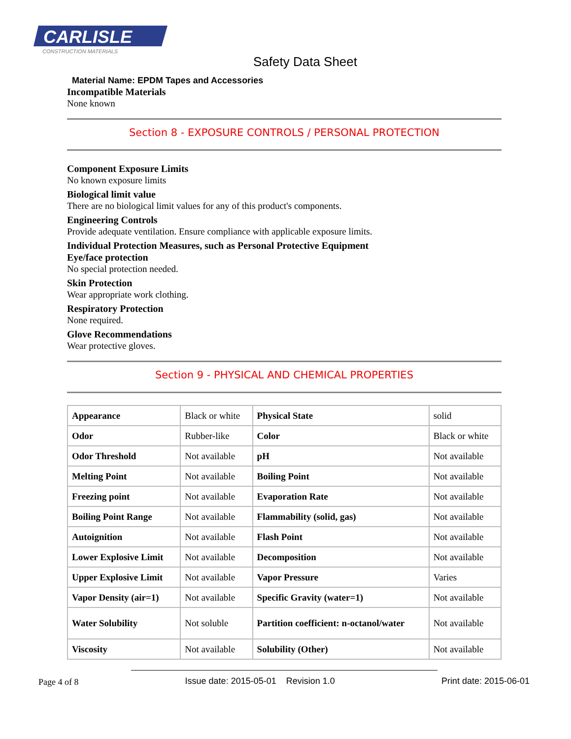CARLISLE
CONSTRUCTION MATERIALS
Safety Data Sheet
Material Name: EPDM Tapes and Accessories
Incompatible Materials
None known
Section 8 - EXPOSURE CONTROLS / PERSONAL PROTECTION
Component Exposure Limits
No known exposure limits
Biological limit value
There are no biological limit values for any of this product's components.
Engineering Controls
Provide adequate ventilation. Ensure compliance with applicable exposure limits.
Individual Protection Measures, such as Personal Protective Equipment
Eye/face protection
No special protection needed.
Skin Protection
Wear appropriate work clothing.
Respiratory Protection
None required.
Glove Recommendations
Wear protective gloves.
Section 9 - PHYSICAL AND CHEMICAL PROPERTIES
| Appearance | Black or white | Physical State | solid |
| Odor | Rubber-like | Color | Black or white |
| Odor Threshold | Not available | pH | Not available |
| Melting Point | Not available | Boiling Point | Not available |
| Freezing point | Not available | Evaporation Rate | Not available |
| Boiling Point Range | Not available | Flammability (solid, gas) | Not available |
| Autoignition | Not available | Flash Point | Not available |
| Lower Explosive Limit | Not available | Decomposition | Not available |
| Upper Explosive Limit | Not available | Vapor Pressure | Varies |
| Vapor Density (air=1) | Not available | Specific Gravity (water=1) | Not available |
| Water Solubility | Not soluble | Partition coefficient: n-octanol/water | Not available |
| Viscosity | Not available | Solubility (Other) | Not available |
Page 4 of 8 Issue date: 2015-05-01 Revision 1.0 Print date: 2015-06-01